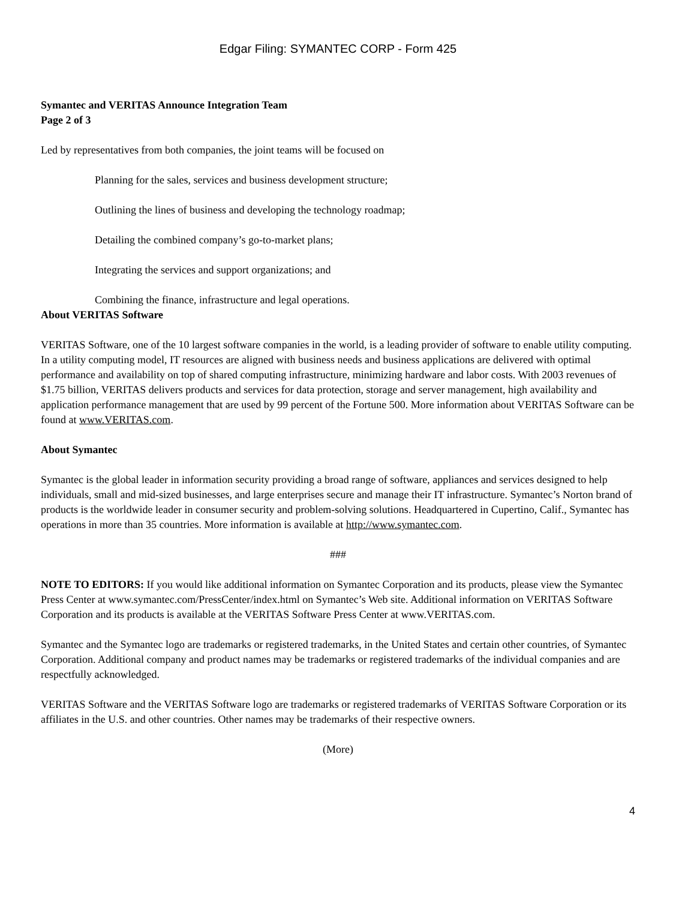Edgar Filing: SYMANTEC CORP - Form 425
Symantec and VERITAS Announce Integration Team
Page 2 of 3
Led by representatives from both companies, the joint teams will be focused on
Planning for the sales, services and business development structure;
Outlining the lines of business and developing the technology roadmap;
Detailing the combined company’s go-to-market plans;
Integrating the services and support organizations; and
Combining the finance, infrastructure and legal operations.
About VERITAS Software
VERITAS Software, one of the 10 largest software companies in the world, is a leading provider of software to enable utility computing. In a utility computing model, IT resources are aligned with business needs and business applications are delivered with optimal performance and availability on top of shared computing infrastructure, minimizing hardware and labor costs. With 2003 revenues of $1.75 billion, VERITAS delivers products and services for data protection, storage and server management, high availability and application performance management that are used by 99 percent of the Fortune 500. More information about VERITAS Software can be found at www.VERITAS.com.
About Symantec
Symantec is the global leader in information security providing a broad range of software, appliances and services designed to help individuals, small and mid-sized businesses, and large enterprises secure and manage their IT infrastructure. Symantec’s Norton brand of products is the worldwide leader in consumer security and problem-solving solutions. Headquartered in Cupertino, Calif., Symantec has operations in more than 35 countries. More information is available at http://www.symantec.com.
###
NOTE TO EDITORS: If you would like additional information on Symantec Corporation and its products, please view the Symantec Press Center at www.symantec.com/PressCenter/index.html on Symantec’s Web site. Additional information on VERITAS Software Corporation and its products is available at the VERITAS Software Press Center at www.VERITAS.com.
Symantec and the Symantec logo are trademarks or registered trademarks, in the United States and certain other countries, of Symantec Corporation. Additional company and product names may be trademarks or registered trademarks of the individual companies and are respectfully acknowledged.
VERITAS Software and the VERITAS Software logo are trademarks or registered trademarks of VERITAS Software Corporation or its affiliates in the U.S. and other countries. Other names may be trademarks of their respective owners.
(More)
4